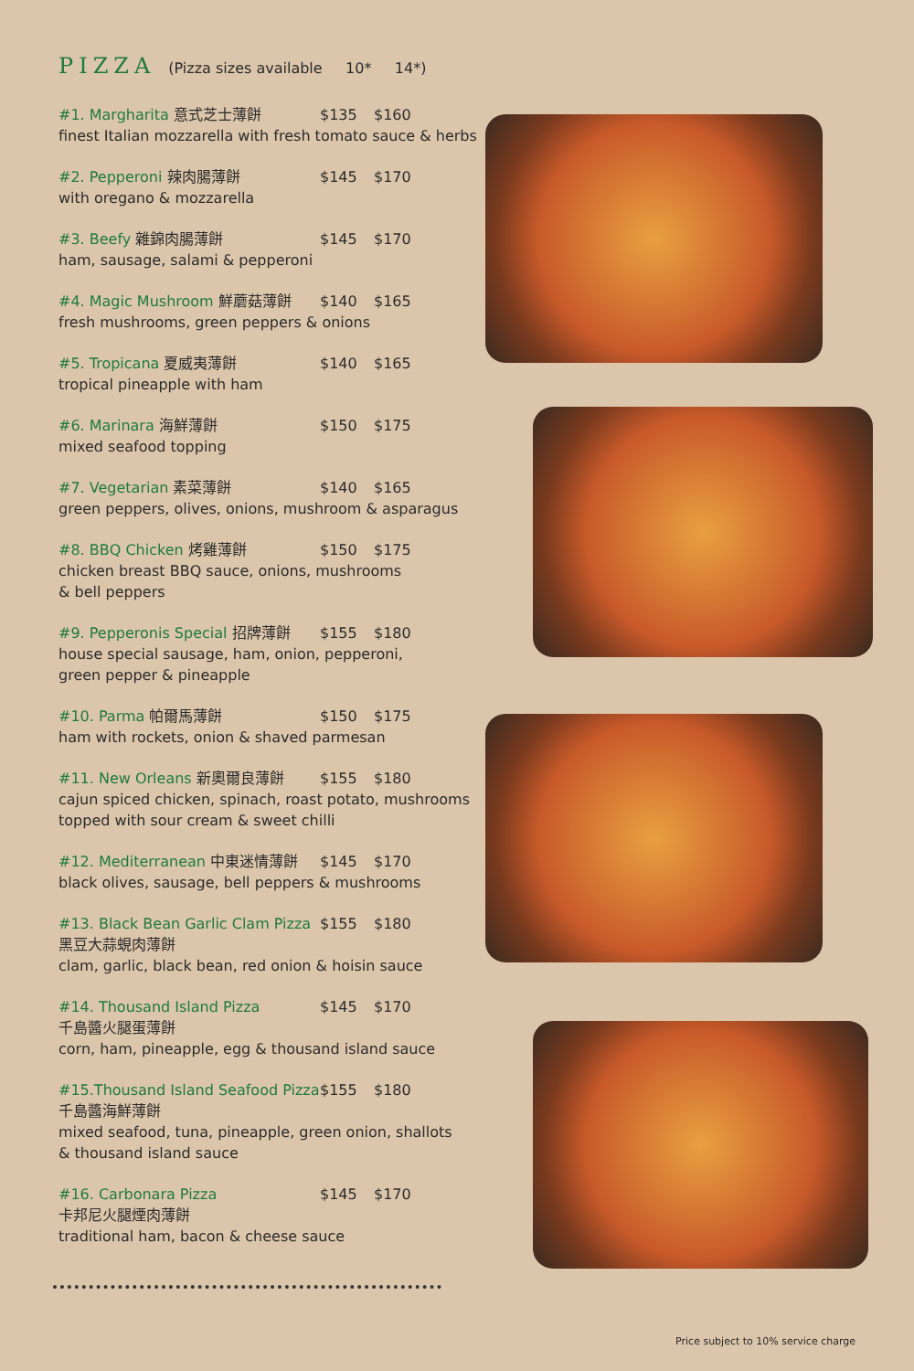PIZZA (Pizza sizes available 10* 14*)
#1. Margharita 意式芝士薄餅 $135 $160
finest Italian mozzarella with fresh tomato sauce & herbs
#2. Pepperoni 辣肉腸薄餅 $145 $170
with oregano & mozzarella
#3. Beefy 雜錦肉腸薄餅 $145 $170
ham, sausage, salami & pepperoni
#4. Magic Mushroom 鮮蘑菇薄餅 $140 $165
fresh mushrooms, green peppers & onions
#5. Tropicana 夏威夷薄餅 $140 $165
tropical pineapple with ham
#6. Marinara 海鮮薄餅 $150 $175
mixed seafood topping
#7. Vegetarian 素菜薄餅 $140 $165
green peppers, olives, onions, mushroom & asparagus
#8. BBQ Chicken 烤雞薄餅 $150 $175
chicken breast BBQ sauce, onions, mushrooms
& bell peppers
#9. Pepperonis Special 招牌薄餅 $155 $180
house special sausage, ham, onion, pepperoni,
green pepper & pineapple
#10. Parma 帕爾馬薄餅 $150 $175
ham with rockets, onion & shaved parmesan
#11. New Orleans 新奧爾良薄餅 $155 $180
cajun spiced chicken, spinach, roast potato, mushrooms
topped with sour cream & sweet chilli
#12. Mediterranean 中東迷情薄餅 $145 $170
black olives, sausage, bell peppers & mushrooms
#13. Black Bean Garlic Clam Pizza $155 $180
黑豆大蒜蜆肉薄餅
clam, garlic, black bean, red onion & hoisin sauce
#14. Thousand Island Pizza $145 $170
千島醬火腿蛋薄餅
corn, ham, pineapple, egg & thousand island sauce
#15.Thousand Island Seafood Pizza $155 $180
千島醬海鮮薄餅
mixed seafood, tuna, pineapple, green onion, shallots
& thousand island sauce
#16. Carbonara Pizza $145 $170
卡邦尼火腿煙肉薄餅
traditional ham, bacon & cheese sauce
Price subject to 10% service charge